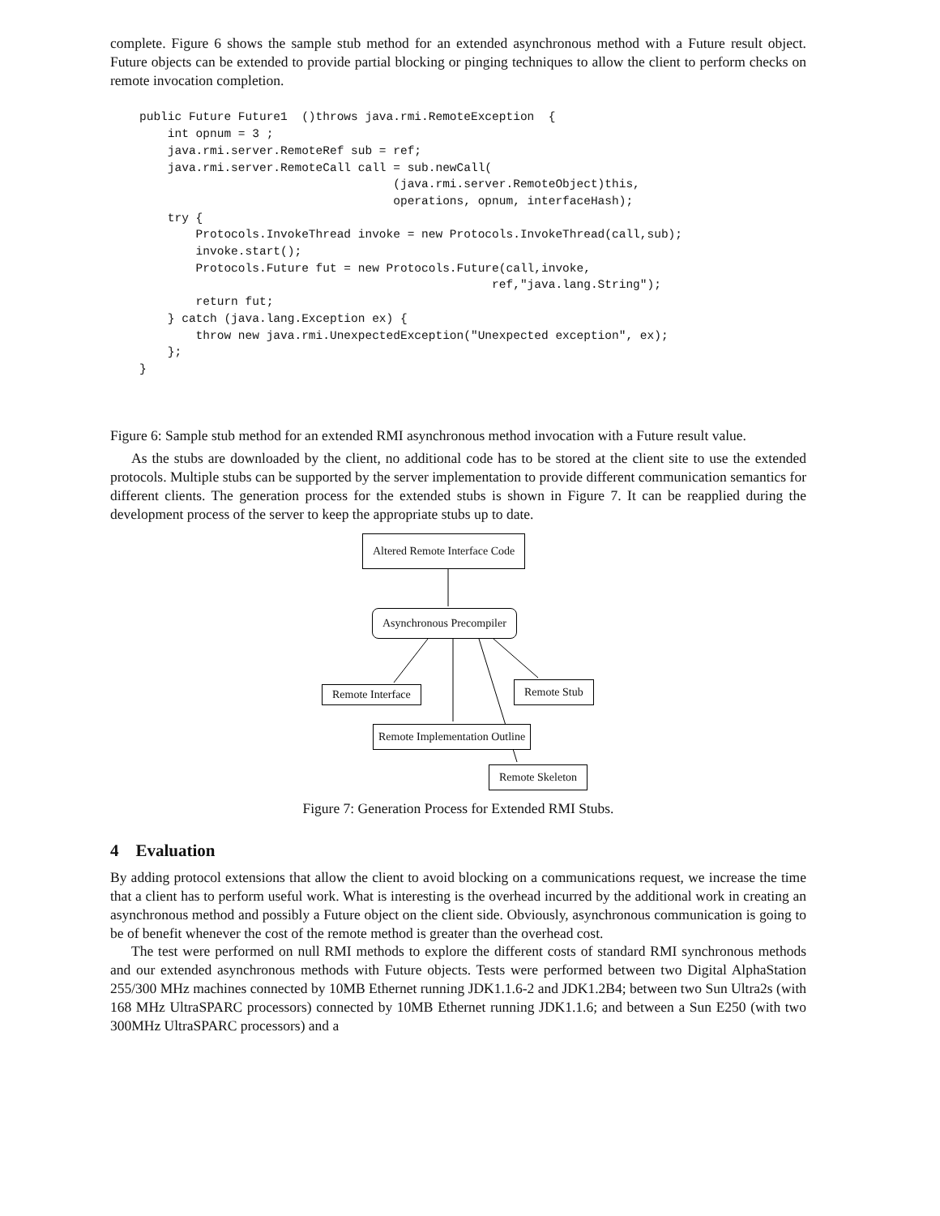complete. Figure 6 shows the sample stub method for an extended asynchronous method with a Future result object. Future objects can be extended to provide partial blocking or pinging techniques to allow the client to perform checks on remote invocation completion.
public Future Future1  ()throws java.rmi.RemoteException  {
    int opnum = 3 ;
    java.rmi.server.RemoteRef sub = ref;
    java.rmi.server.RemoteCall call = sub.newCall(
                                    (java.rmi.server.RemoteObject)this,
                                    operations, opnum, interfaceHash);
    try {
        Protocols.InvokeThread invoke = new Protocols.InvokeThread(call,sub);
        invoke.start();
        Protocols.Future fut = new Protocols.Future(call,invoke,
                                                  ref,"java.lang.String");
        return fut;
    } catch (java.lang.Exception ex) {
        throw new java.rmi.UnexpectedException("Unexpected exception", ex);
    };
}
Figure 6: Sample stub method for an extended RMI asynchronous method invocation with a Future result value.
As the stubs are downloaded by the client, no additional code has to be stored at the client site to use the extended protocols. Multiple stubs can be supported by the server implementation to provide different communication semantics for different clients. The generation process for the extended stubs is shown in Figure 7. It can be reapplied during the development process of the server to keep the appropriate stubs up to date.
Altered Remote Interface Code
Asynchronous Precompiler
Remote Interface Remote Stub
Remote Implementation Outline
Remote Skeleton
Figure 7: Generation Process for Extended RMI Stubs.
4 Evaluation
By adding protocol extensions that allow the client to avoid blocking on a communications request, we increase the time that a client has to perform useful work. What is interesting is the overhead incurred by the additional work in creating an asynchronous method and possibly a Future object on the client side. Obviously, asynchronous communication is going to be of benefit whenever the cost of the remote method is greater than the overhead cost.
The test were performed on null RMI methods to explore the different costs of standard RMI synchronous methods and our extended asynchronous methods with Future objects. Tests were performed between two Digital AlphaStation 255/300 MHz machines connected by 10MB Ethernet running JDK1.1.6-2 and JDK1.2B4; between two Sun Ultra2s (with 168 MHz UltraSPARC processors) connected by 10MB Ethernet running JDK1.1.6; and between a Sun E250 (with two 300MHz UltraSPARC processors) and a